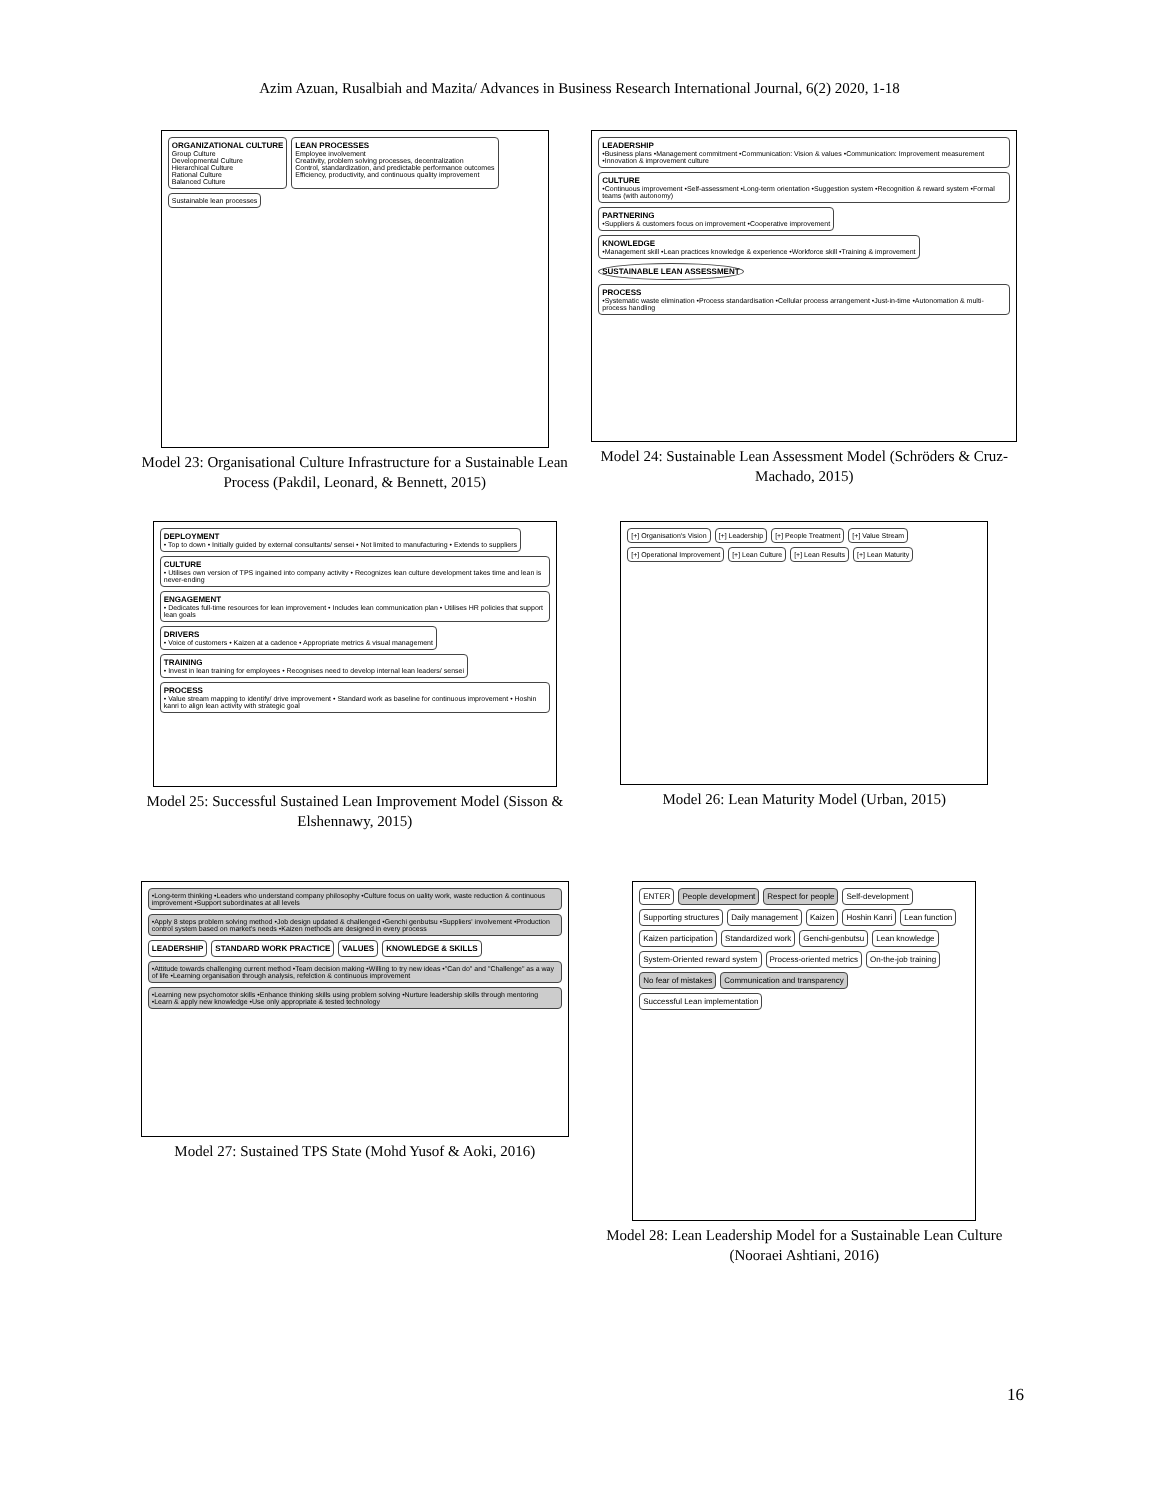Azim Azuan, Rusalbiah and Mazita/ Advances in Business Research International Journal, 6(2) 2020, 1-18
ORGANIZATIONAL CULTURE
Group Culture
Developmental Culture
Hierarchical Culture
Rational Culture
Balanced Culture
LEAN PROCESSES
Employee involvement
Creativity, problem solving processes, decentralization
Control, standardization, and predictable performance outcomes
Efficiency, productivity, and continuous quality improvement
Sustainable lean processes
Model 23: Organisational Culture Infrastructure for a Sustainable Lean Process (Pakdil, Leonard, & Bennett, 2015)
LEADERSHIP
•Business plans •Management commitment •Communication: Vision & values •Communication: Improvement measurement •Innovation & improvement culture
CULTURE
•Continuous improvement •Self-assessment •Long-term orientation •Suggestion system •Recognition & reward system •Formal teams (with autonomy)
PARTNERING
•Suppliers & customers focus on improvement •Cooperative improvement
KNOWLEDGE
•Management skill •Lean practices knowledge & experience •Workforce skill •Training & improvement
SUSTAINABLE LEAN ASSESSMENT
PROCESS
•Systematic waste elimination •Process standardisation •Cellular process arrangement •Just-in-time •Autonomation & multi-process handling
Model 24: Sustainable Lean Assessment Model (Schröders & Cruz-Machado, 2015)
DEPLOYMENT
• Top to down • Initially guided by external consultants/ sensei • Not limited to manufacturing • Extends to suppliers
CULTURE
• Utilises own version of TPS ingained into company activity • Recognizes lean culture development takes time and lean is never-ending
ENGAGEMENT
• Dedicates full-time resources for lean improvement • Includes lean communication plan • Utilises HR policies that support lean goals
DRIVERS
• Voice of customers • Kaizen at a cadence • Appropriate metrics & visual management
TRAINING
• Invest in lean training for employees • Recognises need to develop internal lean leaders/ sensei
PROCESS
• Value stream mapping to identify/ drive improvement • Standard work as baseline for continuous improvement • Hoshin kanri to align lean activity with strategic goal
Model 25: Successful Sustained Lean Improvement Model (Sisson & Elshennawy, 2015)
[+] Organisation's Vision
[+] Leadership
[+] People Treatment
[+] Value Stream
[+] Operational Improvement
[+] Lean Culture
[+] Lean Results
[+] Lean Maturity
Model 26: Lean Maturity Model (Urban, 2015)
•Long-term thinking •Leaders who understand company philosophy •Culture focus on uality work, waste reduction & continuous improvement •Support subordinates at all levels
•Apply 8 steps problem solving method •Job design updated & challenged •Genchi genbutsu •Suppliers' involvement •Production control system based on market's needs •Kaizen methods are designed in every process
LEADERSHIP
STANDARD WORK PRACTICE
VALUES
KNOWLEDGE & SKILLS
•Attitude towards challenging current method •Team decision making •Willing to try new ideas •"Can do" and "Challenge" as a way of life •Learning organisation through analysis, refelction & continuous improvement
•Learning new psychomotor skills •Enhance thinking skills using problem solving •Nurture leadership skills through mentoring •Learn & apply new knowledge •Use only appropriate & tested technology
Model 27: Sustained TPS State (Mohd Yusof & Aoki, 2016)
ENTER
People development
Respect for people
Self-development
Supporting structures
Daily management
Kaizen
Hoshin Kanri
Lean function
Kaizen participation
Standardized work
Genchi-genbutsu
Lean knowledge
System-Oriented reward system
Process-oriented metrics
On-the-job training
No fear of mistakes
Communication and transparency
Successful Lean implementation
Model 28: Lean Leadership Model for a Sustainable Lean Culture (Nooraei Ashtiani, 2016)
16